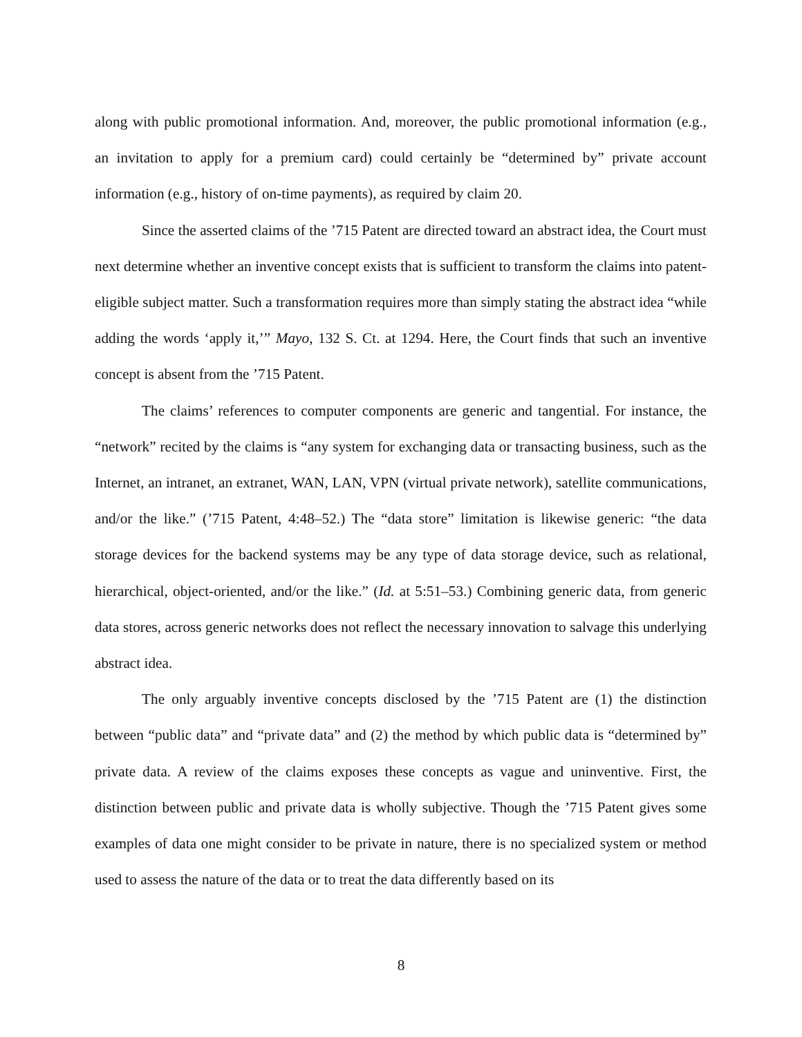along with public promotional information. And, moreover, the public promotional information (e.g., an invitation to apply for a premium card) could certainly be “determined by” private account information (e.g., history of on-time payments), as required by claim 20.
Since the asserted claims of the ’715 Patent are directed toward an abstract idea, the Court must next determine whether an inventive concept exists that is sufficient to transform the claims into patent-eligible subject matter. Such a transformation requires more than simply stating the abstract idea “while adding the words ‘apply it,’” Mayo, 132 S. Ct. at 1294. Here, the Court finds that such an inventive concept is absent from the ’715 Patent.
The claims’ references to computer components are generic and tangential. For instance, the “network” recited by the claims is “any system for exchanging data or transacting business, such as the Internet, an intranet, an extranet, WAN, LAN, VPN (virtual private network), satellite communications, and/or the like.” (’715 Patent, 4:48–52.) The “data store” limitation is likewise generic: “the data storage devices for the backend systems may be any type of data storage device, such as relational, hierarchical, object-oriented, and/or the like.” (Id. at 5:51–53.) Combining generic data, from generic data stores, across generic networks does not reflect the necessary innovation to salvage this underlying abstract idea.
The only arguably inventive concepts disclosed by the ’715 Patent are (1) the distinction between “public data” and “private data” and (2) the method by which public data is “determined by” private data. A review of the claims exposes these concepts as vague and uninventive. First, the distinction between public and private data is wholly subjective. Though the ’715 Patent gives some examples of data one might consider to be private in nature, there is no specialized system or method used to assess the nature of the data or to treat the data differently based on its
8